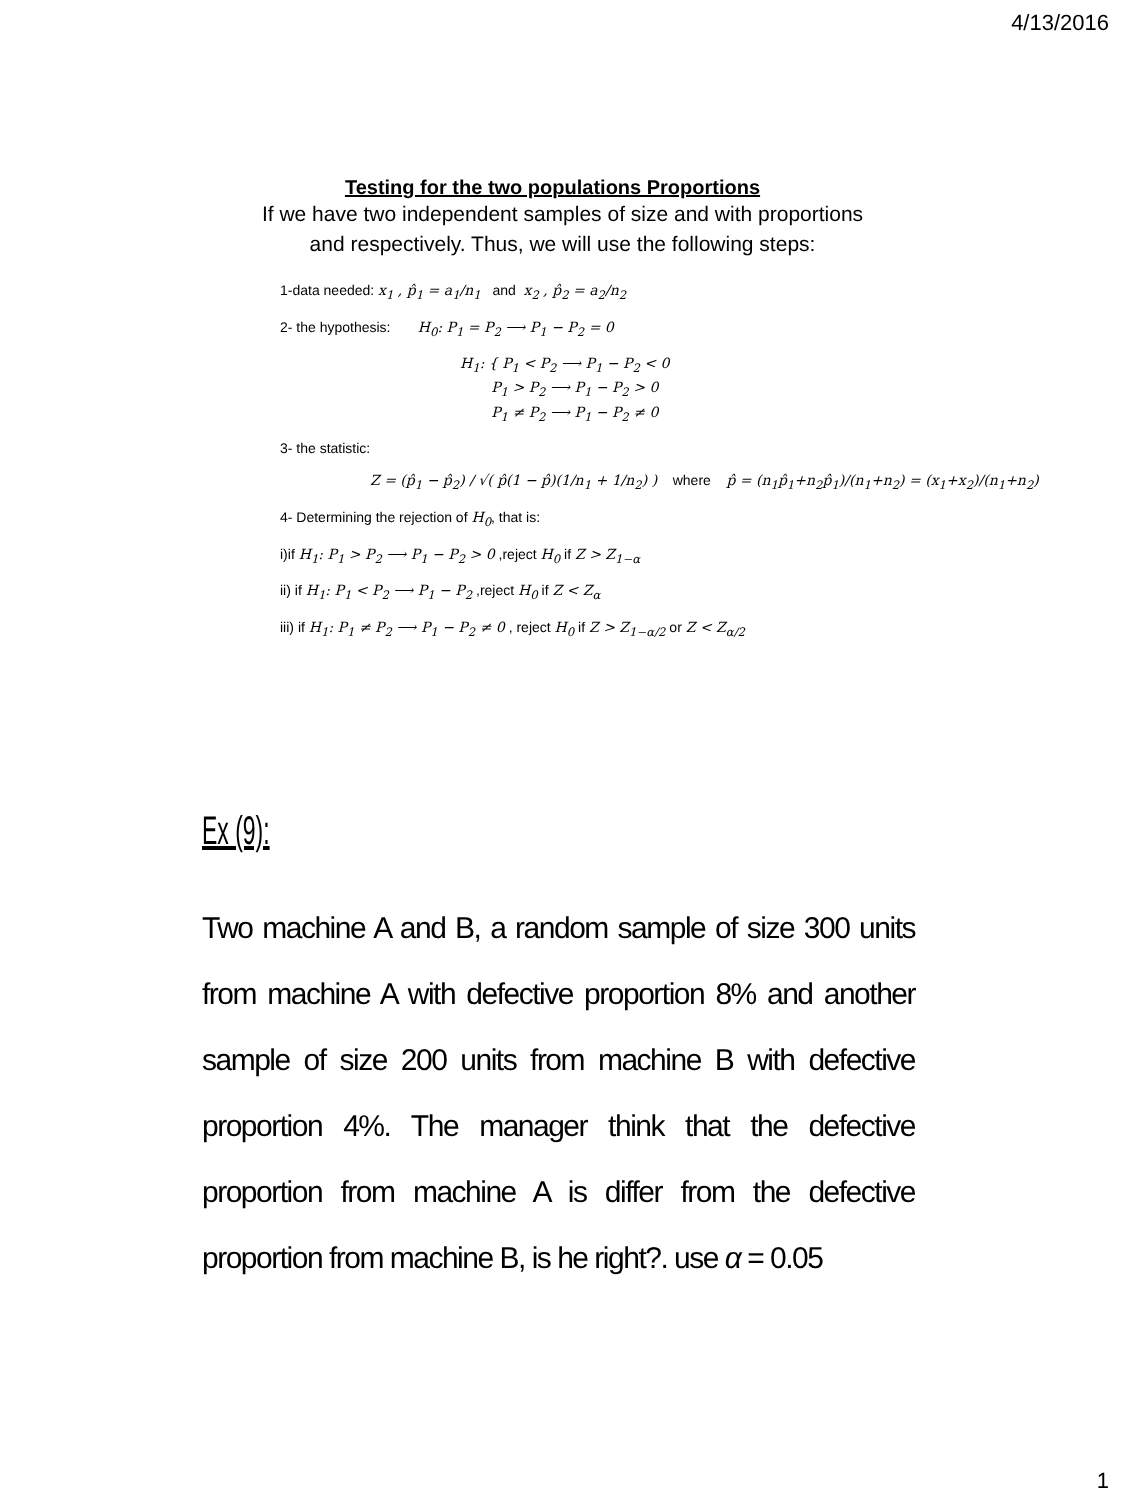4/13/2016
Testing for the two populations Proportions
If we have two independent samples of size and with proportions
and respectively. Thus, we will use the following steps:
1-data needed: x<sub>1</sub> , p̂<sub>1</sub> = a<sub>1</sub>/n<sub>1</sub> and x<sub>2</sub> , p̂<sub>2</sub> = a<sub>2</sub>/n<sub>2</sub>
2- the hypothesis: H<sub>0</sub>: P<sub>1</sub> = P<sub>2</sub> ⟶ P<sub>1</sub> − P<sub>2</sub> = 0
H<sub>1</sub>: { P<sub>1</sub> < P<sub>2</sub> ⟶ P<sub>1</sub> − P<sub>2</sub> < 0
P<sub>1</sub> > P<sub>2</sub> ⟶ P<sub>1</sub> − P<sub>2</sub> > 0
P<sub>1</sub> ≠ P<sub>2</sub> ⟶ P<sub>1</sub> − P<sub>2</sub> ≠ 0
3- the statistic:
Z = (p̂<sub>1</sub> − p̂<sub>2</sub>) / √( p̂(1 − p̂)(1/n<sub>1</sub> + 1/n<sub>2</sub>) ) where p̂ = (n<sub>1</sub>p̂<sub>1</sub>+n<sub>2</sub>p̂<sub>1</sub>)/(n<sub>1</sub>+n<sub>2</sub>) = (x<sub>1</sub>+x<sub>2</sub>)/(n<sub>1</sub>+n<sub>2</sub>)
4- Determining the rejection of H<sub>0</sub>, that is:
i)if H<sub>1</sub>: P<sub>1</sub> > P<sub>2</sub> ⟶ P<sub>1</sub> − P<sub>2</sub> > 0 ,reject H<sub>0</sub> if Z > Z<sub>1−α</sub>
ii) if H<sub>1</sub>: P<sub>1</sub> < P<sub>2</sub> ⟶ P<sub>1</sub> − P<sub>2</sub> ,reject H<sub>0</sub> if Z < Z<sub>α</sub>
iii) if H<sub>1</sub>: P<sub>1</sub> ≠ P<sub>2</sub> ⟶ P<sub>1</sub> − P<sub>2</sub> ≠ 0 , reject H<sub>0</sub> if Z > Z<sub>1−α/2</sub> or Z < Z<sub>α/2</sub>
Ex (9):
Two machine A and B, a random sample of size 300 units from machine A with defective proportion 8% and another sample of size 200 units from machine B with defective proportion 4%. The manager think that the defective proportion from machine A is differ from the defective proportion from machine B, is he right?. use α = 0.05
1